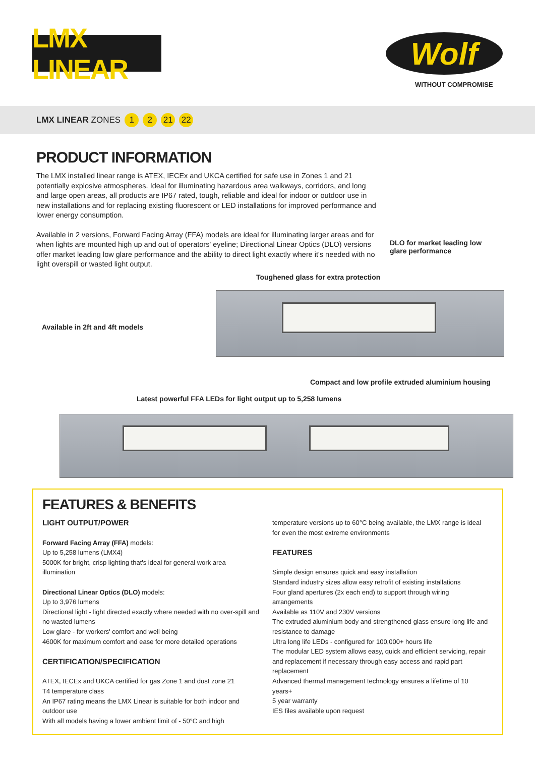LMX LINEAR
Wolf
WITHOUT COMPROMISE
LMX LINEAR ZONES 1 2 21 22
PRODUCT INFORMATION
The LMX installed linear range is ATEX, IECEx and UKCA certified for safe use in Zones 1 and 21 potentially explosive atmospheres. Ideal for illuminating hazardous area walkways, corridors, and long and large open areas, all products are IP67 rated, tough, reliable and ideal for indoor or outdoor use in new installations and for replacing existing fluorescent or LED installations for improved performance and lower energy consumption.
Available in 2 versions, Forward Facing Array (FFA) models are ideal for illuminating larger areas and for when lights are mounted high up and out of operators' eyeline; Directional Linear Optics (DLO) versions offer market leading low glare performance and the ability to direct light exactly where it's needed with no light overspill or wasted light output.
DLO for market leading low
glare performance
Toughened glass for extra protection
Available in 2ft and 4ft models
Compact and low profile extruded aluminium housing
Latest powerful FFA LEDs for light output up to 5,258 lumens
FEATURES & BENEFITS
LIGHT OUTPUT/POWER
Forward Facing Array (FFA) models:
Up to 5,258 lumens (LMX4)
5000K for bright, crisp lighting that's ideal for general work area illumination
Directional Linear Optics (DLO) models:
Up to 3,976 lumens
Directional light - light directed exactly where needed with no over-spill and no wasted lumens
Low glare - for workers' comfort and well being
4600K for maximum comfort and ease for more detailed operations
CERTIFICATION/SPECIFICATION
ATEX, IECEx and UKCA certified for gas Zone 1 and dust zone 21
T4 temperature class
An IP67 rating means the LMX Linear is suitable for both indoor and outdoor use
With all models having a lower ambient limit of - 50°C and high
temperature versions up to 60°C being available, the LMX range is ideal for even the most extreme environments
FEATURES
Simple design ensures quick and easy installation
Standard industry sizes allow easy retrofit of existing installations
Four gland apertures (2x each end) to support through wiring arrangements
Available as 110V and 230V versions
The extruded aluminium body and strengthened glass ensure long life and resistance to damage
Ultra long life LEDs - configured for 100,000+ hours life
The modular LED system allows easy, quick and efficient servicing, repair and replacement if necessary through easy access and rapid part replacement
Advanced thermal management technology ensures a lifetime of 10 years+
5 year warranty
IES files available upon request